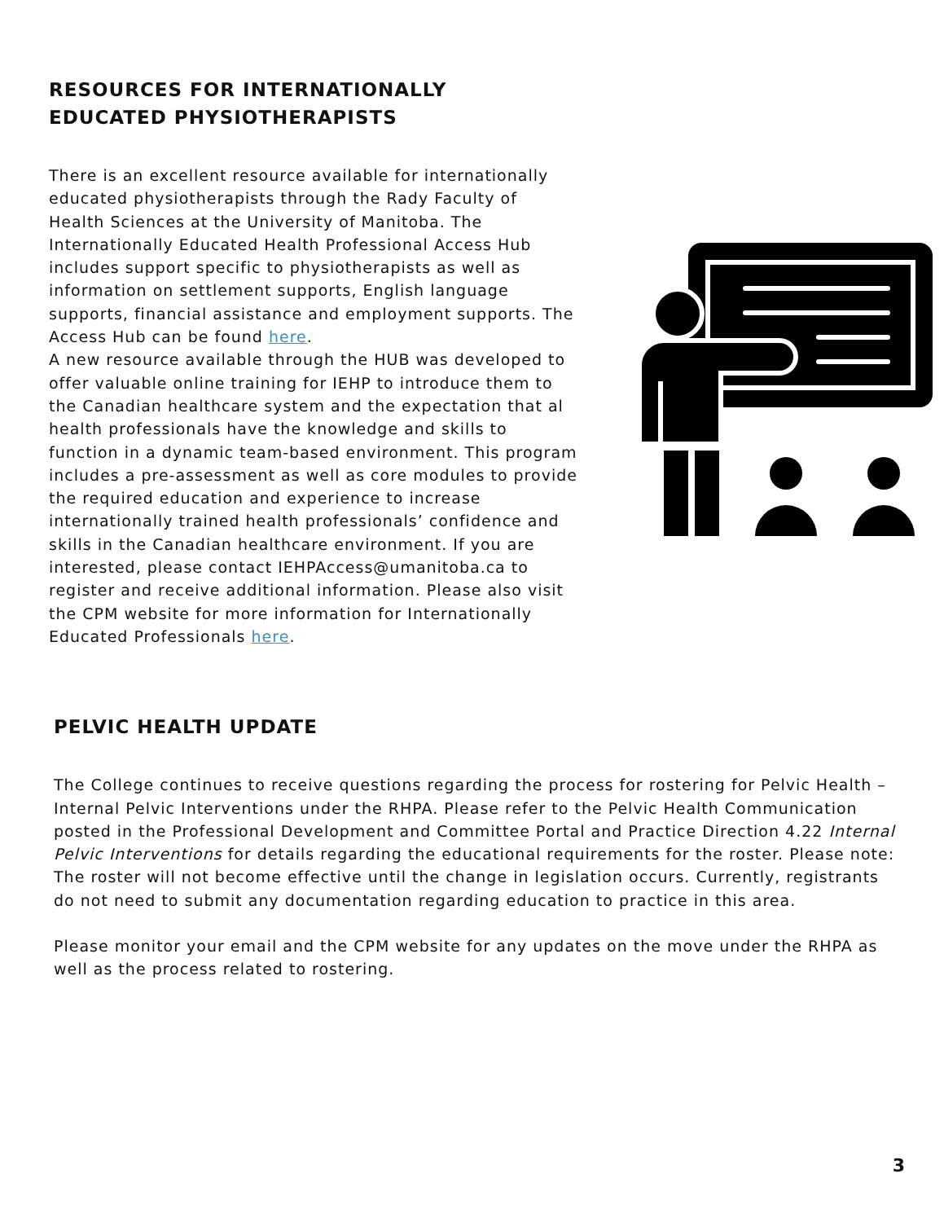RESOURCES FOR INTERNATIONALLY
EDUCATED PHYSIOTHERAPISTS
There is an excellent resource available for internationally educated physiotherapists through the Rady Faculty of Health Sciences at the University of Manitoba. The Internationally Educated Health Professional Access Hub includes support specific to physiotherapists as well as information on settlement supports, English language supports, financial assistance and employment supports. The Access Hub can be found here.
A new resource available through the HUB was developed to offer valuable online training for IEHP to introduce them to the Canadian healthcare system and the expectation that al health professionals have the knowledge and skills to function in a dynamic team-based environment. This program includes a pre-assessment as well as core modules to provide the required education and experience to increase internationally trained health professionals’ confidence and skills in the Canadian healthcare environment. If you are interested, please contact IEHPAccess@umanitoba.ca to register and receive additional information. Please also visit the CPM website for more information for Internationally Educated Professionals here.
PELVIC HEALTH UPDATE
The College continues to receive questions regarding the process for rostering for Pelvic Health – Internal Pelvic Interventions under the RHPA. Please refer to the Pelvic Health Communication posted in the Professional Development and Committee Portal and Practice Direction 4.22 Internal Pelvic Interventions for details regarding the educational requirements for the roster. Please note: The roster will not become effective until the change in legislation occurs. Currently, registrants do not need to submit any documentation regarding education to practice in this area.
Please monitor your email and the CPM website for any updates on the move under the RHPA as well as the process related to rostering.
3